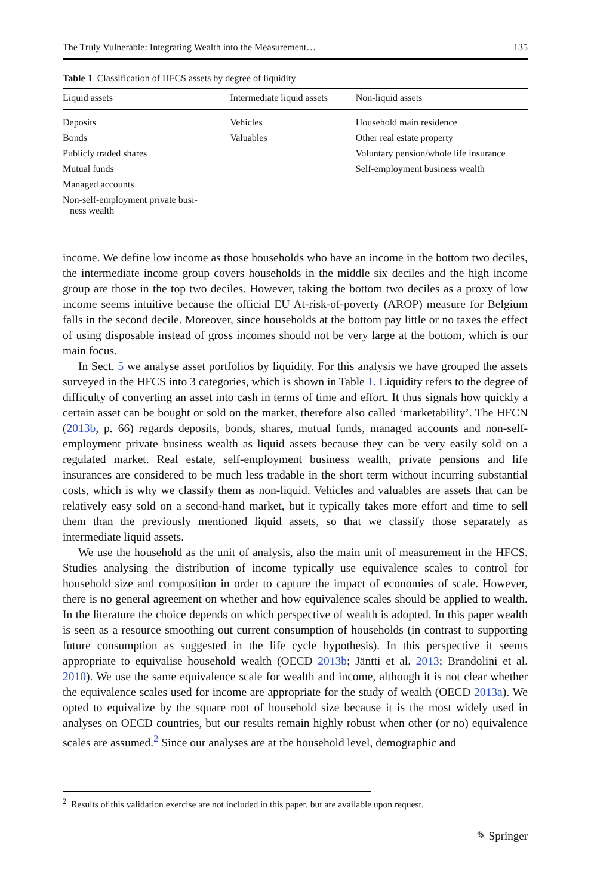The Truly Vulnerable: Integrating Wealth into the Measurement… 135
Table 1 Classification of HFCS assets by degree of liquidity
| Liquid assets | Intermediate liquid assets | Non-liquid assets |
| --- | --- | --- |
| Deposits | Vehicles | Household main residence |
| Bonds | Valuables | Other real estate property |
| Publicly traded shares | | Voluntary pension/whole life insurance |
| Mutual funds | | Self-employment business wealth |
| Managed accounts | | |
| Non-self-employment private busi- ness wealth | | |
income. We define low income as those households who have an income in the bottom two deciles, the intermediate income group covers households in the middle six deciles and the high income group are those in the top two deciles. However, taking the bottom two deciles as a proxy of low income seems intuitive because the official EU At-risk-of-poverty (AROP) measure for Belgium falls in the second decile. Moreover, since households at the bottom pay little or no taxes the effect of using disposable instead of gross incomes should not be very large at the bottom, which is our main focus.
In Sect. 5 we analyse asset portfolios by liquidity. For this analysis we have grouped the assets surveyed in the HFCS into 3 categories, which is shown in Table 1. Liquidity refers to the degree of difficulty of converting an asset into cash in terms of time and effort. It thus signals how quickly a certain asset can be bought or sold on the market, therefore also called ‘marketability’. The HFCN (2013b, p. 66) regards deposits, bonds, shares, mutual funds, managed accounts and non-self-employment private business wealth as liquid assets because they can be very easily sold on a regulated market. Real estate, self-employment business wealth, private pensions and life insurances are considered to be much less tradable in the short term without incurring substantial costs, which is why we classify them as non-liquid. Vehicles and valuables are assets that can be relatively easy sold on a second-hand market, but it typically takes more effort and time to sell them than the previously mentioned liquid assets, so that we classify those separately as intermediate liquid assets.
We use the household as the unit of analysis, also the main unit of measurement in the HFCS. Studies analysing the distribution of income typically use equivalence scales to control for household size and composition in order to capture the impact of economies of scale. However, there is no general agreement on whether and how equivalence scales should be applied to wealth. In the literature the choice depends on which perspective of wealth is adopted. In this paper wealth is seen as a resource smoothing out current consumption of households (in contrast to supporting future consumption as suggested in the life cycle hypothesis). In this perspective it seems appropriate to equivalise household wealth (OECD 2013b; Jäntti et al. 2013; Brandolini et al. 2010). We use the same equivalence scale for wealth and income, although it is not clear whether the equivalence scales used for income are appropriate for the study of wealth (OECD 2013a). We opted to equivalize by the square root of household size because it is the most widely used in analyses on OECD countries, but our results remain highly robust when other (or no) equivalence scales are assumed.<sup>2</sup> Since our analyses are at the household level, demographic and
<sup>2</sup> Results of this validation exercise are not included in this paper, but are available upon request.
✎ Springer